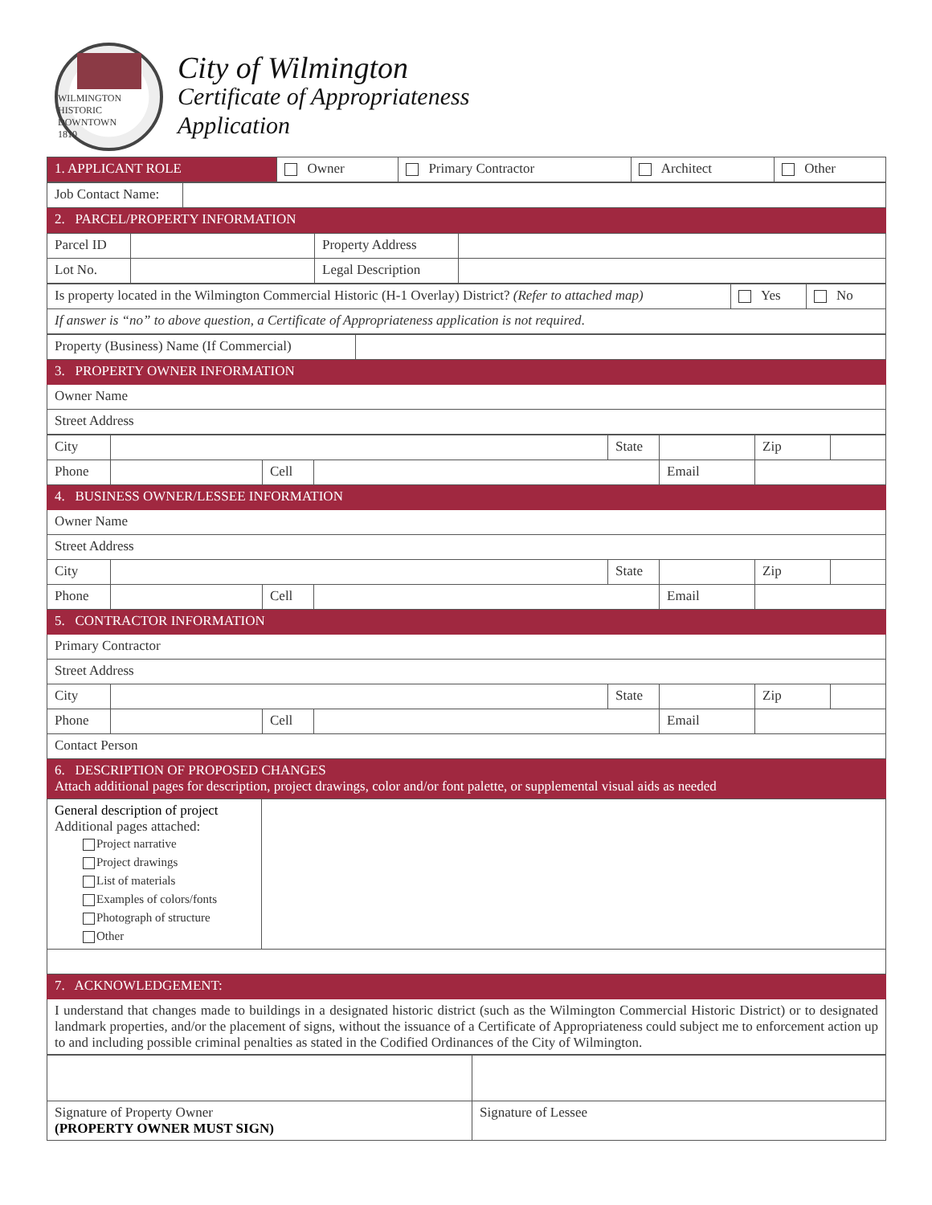WILMINGTON
HISTORIC DOWNTOWN
1810
City of Wilmington
Certificate of Appropriateness
Application
| 1. APPLICANT ROLE | Owner | Primary Contractor | Architect | Other |
| Job Contact Name: | |
| 2. PARCEL/PROPERTY INFORMATION | |
| Parcel ID | | Property Address | |
| Lot No. | | Legal Description | |
| Is property located in the Wilmington Commercial Historic (H-1 Overlay) District? (Refer to attached map) | Yes | No |
| If answer is “no” to above question, a Certificate of Appropriateness application is not required . | | |
| Property (Business) Name (If Commercial) | |
| 3. PROPERTY OWNER INFORMATION | |
| Owner Name | |
| Street Address | |
| City | | | | State | | Zip | |
| Phone | | Cell | | | Email | | |
| 4. BUSINESS OWNER/LESSEE INFORMATION | | | | | | | |
| Owner Name | | | | | | | |
| Street Address | | | | | | | |
| City | | | | State | | Zip | |
| Phone | | Cell | | | Email | | |
| 5. CONTRACTOR INFORMATION | | | | | | | |
| Primary Contractor | | | | | | | |
| Street Address | | | | | | | |
| City | | | | State | | Zip | |
| Phone | | Cell | | | Email | | |
| Contact Person | | | | | | | |
| 6. DESCRIPTION OF PROPOSED CHANGES Attach additional pages for description, project drawings, color and/or font palette, or supplemental visual aids as needed | | | | | | | |
| General description of project Additional pages attached: Project narrative Project drawings List of materials Examples of colors/fonts Photograph of structure Other | |
| 7. ACKNOWLEDGEMENT: | |
| I understand that changes made to buildings in a designated historic district (such as the Wilmington Commercial Historic District) or to designated landmark properties, and/or the placement of signs, without the issuance of a Certificate of Appropriateness could subject me to enforcement action up to and including possible criminal penalties as stated in the Codified Ordinances of the City of Wilmington. | |
| Signature of Property Owner (PROPERTY OWNER MUST SIGN) | Signature of Lessee |